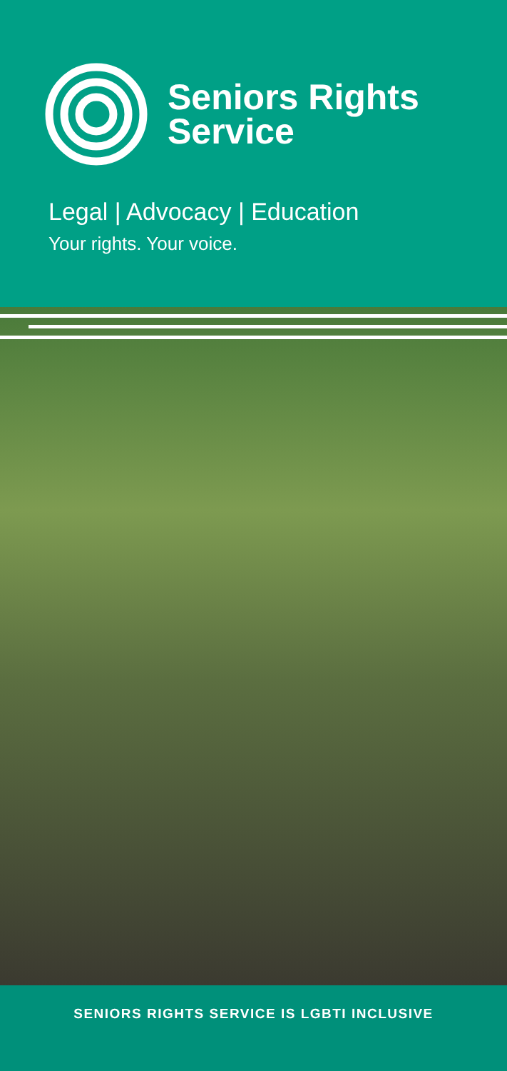Seniors Rights
Service
Legal | Advocacy | Education
Your rights. Your voice.
SENIORS RIGHTS SERVICE IS LGBTI INCLUSIVE